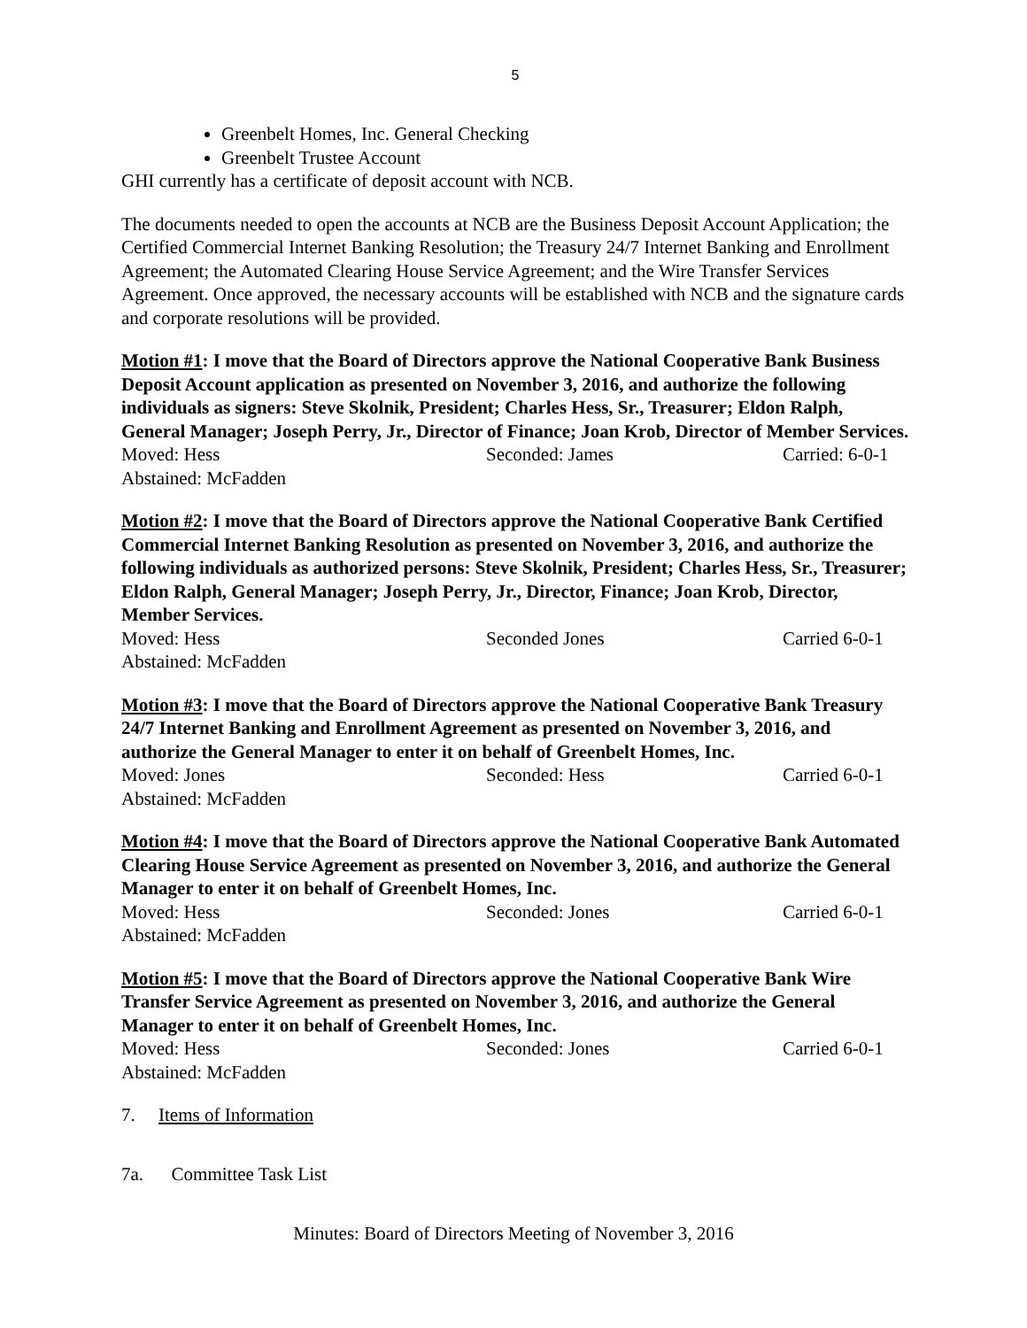5
Greenbelt Homes, Inc. General Checking
Greenbelt Trustee Account
GHI currently has a certificate of deposit account with NCB.
The documents needed to open the accounts at NCB are the Business Deposit Account Application; the Certified Commercial Internet Banking Resolution; the Treasury 24/7 Internet Banking and Enrollment Agreement; the Automated Clearing House Service Agreement; and the Wire Transfer Services Agreement. Once approved, the necessary accounts will be established with NCB and the signature cards and corporate resolutions will be provided.
Motion #1: I move that the Board of Directors approve the National Cooperative Bank Business Deposit Account application as presented on November 3, 2016, and authorize the following individuals as signers: Steve Skolnik, President; Charles Hess, Sr., Treasurer; Eldon Ralph, General Manager; Joseph Perry, Jr., Director of Finance; Joan Krob, Director of Member Services.
Moved: Hess Seconded: James Carried: 6-0-1
Abstained: McFadden
Motion #2: I move that the Board of Directors approve the National Cooperative Bank Certified Commercial Internet Banking Resolution as presented on November 3, 2016, and authorize the following individuals as authorized persons: Steve Skolnik, President; Charles Hess, Sr., Treasurer; Eldon Ralph, General Manager; Joseph Perry, Jr., Director, Finance; Joan Krob, Director, Member Services.
Moved: Hess Seconded Jones Carried 6-0-1
Abstained: McFadden
Motion #3: I move that the Board of Directors approve the National Cooperative Bank Treasury 24/7 Internet Banking and Enrollment Agreement as presented on November 3, 2016, and authorize the General Manager to enter it on behalf of Greenbelt Homes, Inc.
Moved: Jones Seconded: Hess Carried 6-0-1
Abstained: McFadden
Motion #4: I move that the Board of Directors approve the National Cooperative Bank Automated Clearing House Service Agreement as presented on November 3, 2016, and authorize the General Manager to enter it on behalf of Greenbelt Homes, Inc.
Moved: Hess Seconded: Jones Carried 6-0-1
Abstained: McFadden
Motion #5: I move that the Board of Directors approve the National Cooperative Bank Wire Transfer Service Agreement as presented on November 3, 2016, and authorize the General Manager to enter it on behalf of Greenbelt Homes, Inc.
Moved: Hess Seconded: Jones Carried 6-0-1
Abstained: McFadden
7. Items of Information
7a. Committee Task List
Minutes: Board of Directors Meeting of November 3, 2016